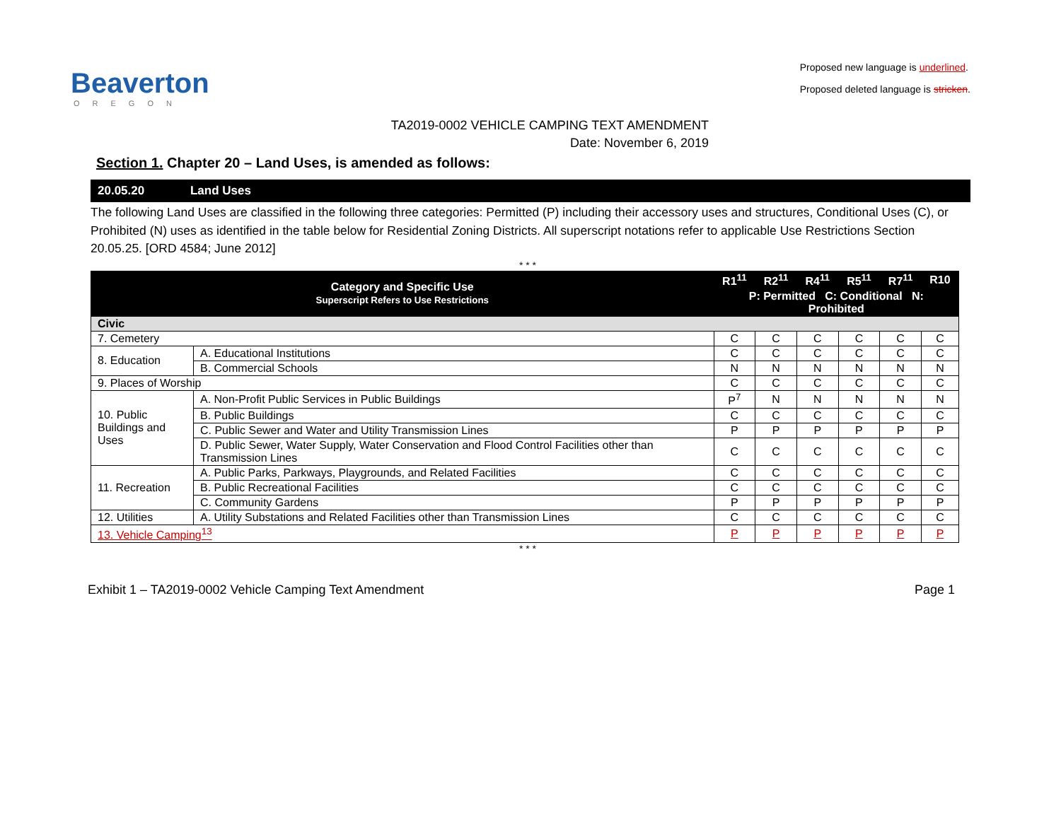Beaverton
OREGON
Proposed new language is underlined.
Proposed deleted language is stricken.
TA2019-0002 VEHICLE CAMPING TEXT AMENDMENT
Date: November 6, 2019
Section 1. Chapter 20 – Land Uses, is amended as follows:
20.05.20 Land Uses
The following Land Uses are classified in the following three categories: Permitted (P) including their accessory uses and structures, Conditional Uses (C), or Prohibited (N) uses as identified in the table below for Residential Zoning Districts. All superscript notations refer to applicable Use Restrictions Section 20.05.25. [ORD 4584; June 2012]
* * *
| Category and Specific Use Superscript Refers to Use Restrictions | | R1<sup>11</sup> | R2<sup>11</sup> | R4<sup>11</sup> | R5<sup>11</sup> | R7<sup>11</sup> | R10 |
| --- | --- | --- | --- | --- | --- | --- | --- |
| | | P: Permitted C: Conditional N: Prohibited | | | | | |
| Civic | | | | | | | |
| 7. Cemetery | | C | C | C | C | C | C |
| 8. Education | A. Educational Institutions | C | C | C | C | C | C |
| | B. Commercial Schools | N | N | N | N | N | N |
| 9. Places of Worship | | C | C | C | C | C | C |
| 10. Public Buildings and Uses | A. Non-Profit Public Services in Public Buildings | P<sup>7</sup> | N | N | N | N | N |
| | B. Public Buildings | C | C | C | C | C | C |
| | C. Public Sewer and Water and Utility Transmission Lines | P | P | P | P | P | P |
| | D. Public Sewer, Water Supply, Water Conservation and Flood Control Facilities other than Transmission Lines | C | C | C | C | C | C |
| 11. Recreation | A. Public Parks, Parkways, Playgrounds, and Related Facilities | C | C | C | C | C | C |
| | B. Public Recreational Facilities | C | C | C | C | C | C |
| | C. Community Gardens | P | P | P | P | P | P |
| 12. Utilities | A. Utility Substations and Related Facilities other than Transmission Lines | C | C | C | C | C | C |
| 13. Vehicle Camping<sup>13</sup> | | P | P | P | P | P | P |
* * *
Exhibit 1 – TA2019-0002 Vehicle Camping Text Amendment Page 1